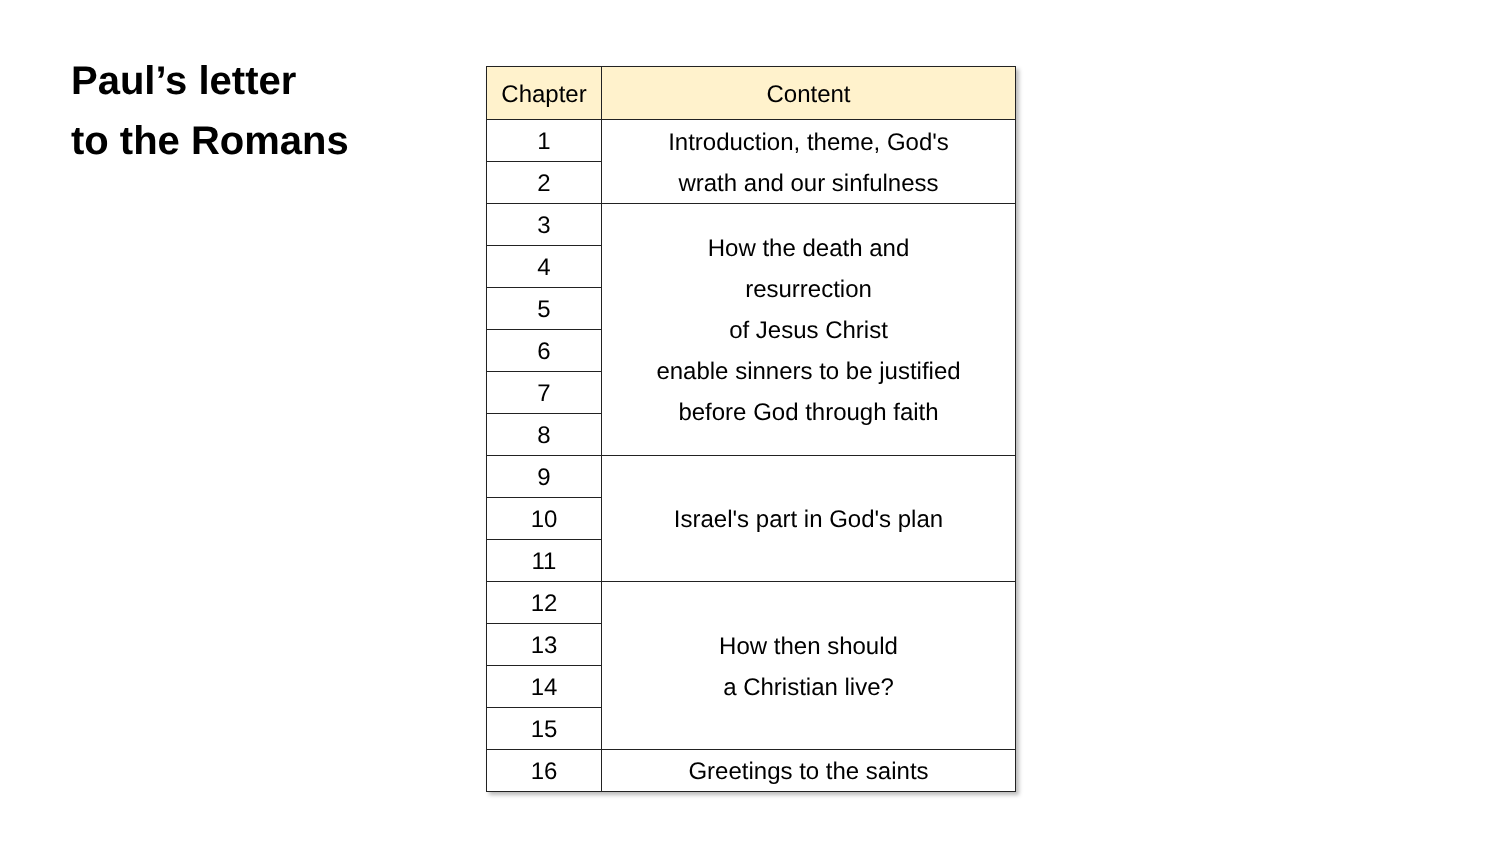Paul’s letter
to the Romans
| Chapter | Content |
| --- | --- |
| 1 | Introduction, theme, God's wrath and our sinfulness |
| 2 | |
| 3 | How the death and resurrection of Jesus Christ enable sinners to be justified before God through faith |
| 4 | |
| 5 | |
| 6 | |
| 7 | |
| 8 | |
| 9 | Israel's part in God's plan |
| 10 | |
| 11 | |
| 12 | How then should a Christian live? |
| 13 | |
| 14 | |
| 15 | |
| 16 | Greetings to the saints |